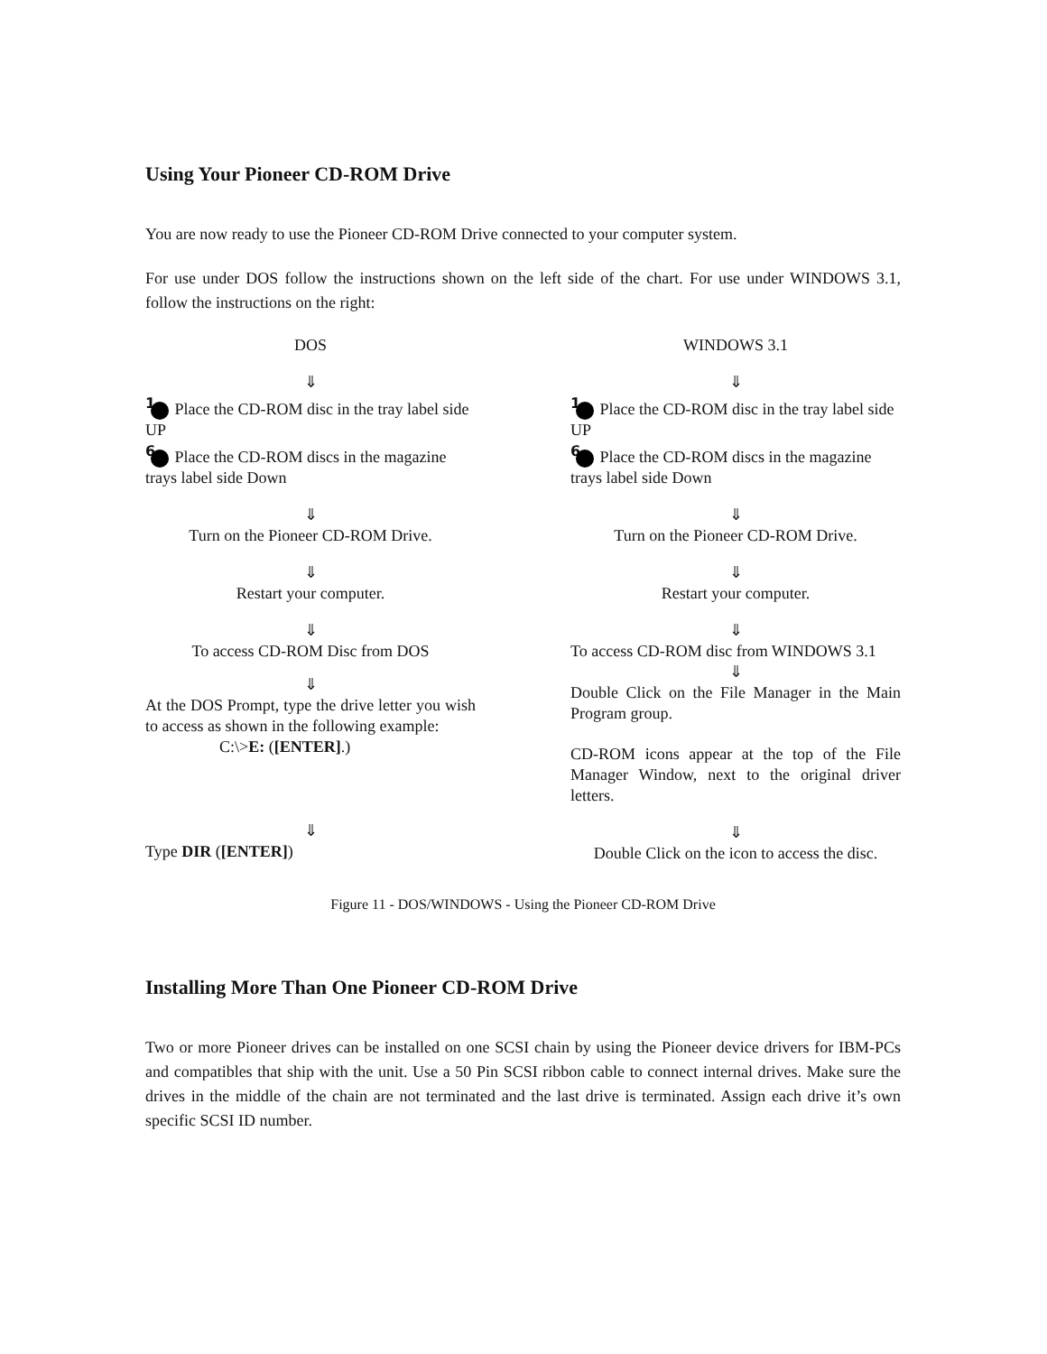Using Your Pioneer CD-ROM Drive
You are now ready to use the Pioneer CD-ROM Drive connected to your computer system.
For use under DOS follow the instructions shown on the left side of the chart. For use under WINDOWS 3.1, follow the instructions on the right:
DOS
⇓
1 Place the CD-ROM disc in the tray label side UP
6 Place the CD-ROM discs in the magazine trays label side Down
⇓
Turn on the Pioneer CD-ROM Drive.
⇓
Restart your computer.
⇓
To access CD-ROM Disc from DOS
⇓
At the DOS Prompt, type the drive letter you wish to access as shown in the following example:
C:\>E: ([ENTER].)
⇓
Type DIR ([ENTER])
WINDOWS 3.1
⇓
1 Place the CD-ROM disc in the tray label side UP
6 Place the CD-ROM discs in the magazine trays label side Down
⇓
Turn on the Pioneer CD-ROM Drive.
⇓
Restart your computer.
⇓
To access CD-ROM disc from WINDOWS 3.1
⇓
Double Click on the File Manager in the Main Program group.
CD-ROM icons appear at the top of the File Manager Window, next to the original driver letters.
⇓
Double Click on the icon to access the disc.
Figure 11 - DOS/WINDOWS - Using the Pioneer CD-ROM Drive
Installing More Than One Pioneer CD-ROM Drive
Two or more Pioneer drives can be installed on one SCSI chain by using the Pioneer device drivers for IBM-PCs and compatibles that ship with the unit. Use a 50 Pin SCSI ribbon cable to connect internal drives. Make sure the drives in the middle of the chain are not terminated and the last drive is terminated. Assign each drive it’s own specific SCSI ID number.